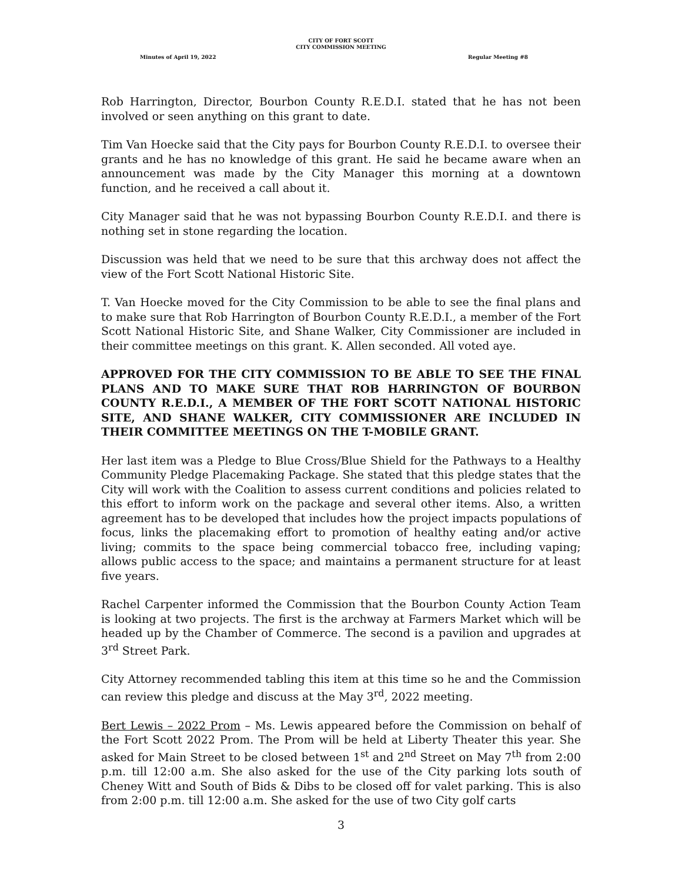CITY OF FORT SCOTT
CITY COMMISSION MEETING
Minutes of April 19, 2022 Regular Meeting #8
Rob Harrington, Director, Bourbon County R.E.D.I. stated that he has not been involved or seen anything on this grant to date.
Tim Van Hoecke said that the City pays for Bourbon County R.E.D.I. to oversee their grants and he has no knowledge of this grant. He said he became aware when an announcement was made by the City Manager this morning at a downtown function, and he received a call about it.
City Manager said that he was not bypassing Bourbon County R.E.D.I. and there is nothing set in stone regarding the location.
Discussion was held that we need to be sure that this archway does not affect the view of the Fort Scott National Historic Site.
T. Van Hoecke moved for the City Commission to be able to see the final plans and to make sure that Rob Harrington of Bourbon County R.E.D.I., a member of the Fort Scott National Historic Site, and Shane Walker, City Commissioner are included in their committee meetings on this grant. K. Allen seconded. All voted aye.
APPROVED FOR THE CITY COMMISSION TO BE ABLE TO SEE THE FINAL PLANS AND TO MAKE SURE THAT ROB HARRINGTON OF BOURBON COUNTY R.E.D.I., A MEMBER OF THE FORT SCOTT NATIONAL HISTORIC SITE, AND SHANE WALKER, CITY COMMISSIONER ARE INCLUDED IN THEIR COMMITTEE MEETINGS ON THE T-MOBILE GRANT.
Her last item was a Pledge to Blue Cross/Blue Shield for the Pathways to a Healthy Community Pledge Placemaking Package. She stated that this pledge states that the City will work with the Coalition to assess current conditions and policies related to this effort to inform work on the package and several other items. Also, a written agreement has to be developed that includes how the project impacts populations of focus, links the placemaking effort to promotion of healthy eating and/or active living; commits to the space being commercial tobacco free, including vaping; allows public access to the space; and maintains a permanent structure for at least five years.
Rachel Carpenter informed the Commission that the Bourbon County Action Team is looking at two projects. The first is the archway at Farmers Market which will be headed up by the Chamber of Commerce. The second is a pavilion and upgrades at 3<sup>rd</sup> Street Park.
City Attorney recommended tabling this item at this time so he and the Commission can review this pledge and discuss at the May 3<sup>rd</sup>, 2022 meeting.
Bert Lewis – 2022 Prom – Ms. Lewis appeared before the Commission on behalf of the Fort Scott 2022 Prom. The Prom will be held at Liberty Theater this year. She asked for Main Street to be closed between 1<sup>st</sup> and 2<sup>nd</sup> Street on May 7<sup>th</sup> from 2:00 p.m. till 12:00 a.m. She also asked for the use of the City parking lots south of Cheney Witt and South of Bids & Dibs to be closed off for valet parking. This is also from 2:00 p.m. till 12:00 a.m. She asked for the use of two City golf carts
3